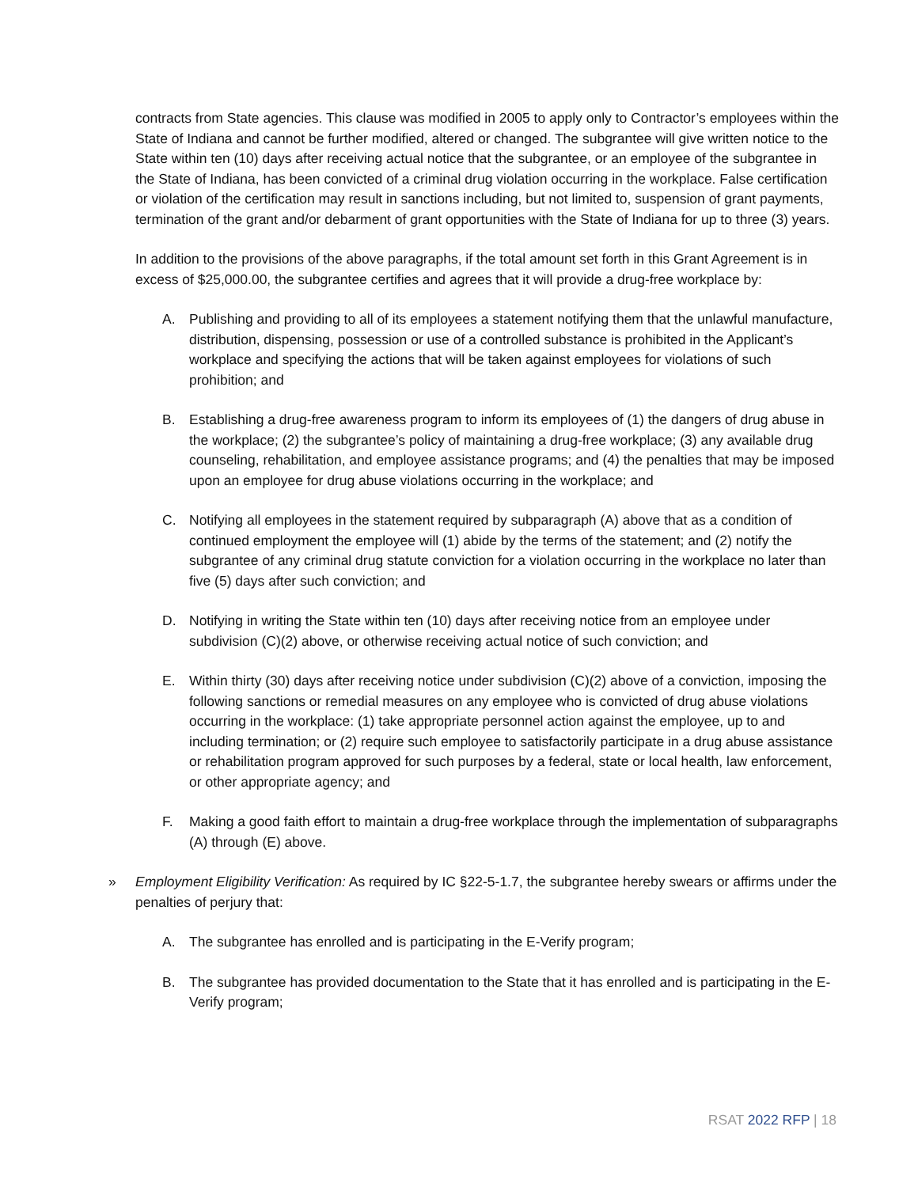contracts from State agencies. This clause was modified in 2005 to apply only to Contractor’s employees within the State of Indiana and cannot be further modified, altered or changed. The subgrantee will give written notice to the State within ten (10) days after receiving actual notice that the subgrantee, or an employee of the subgrantee in the State of Indiana, has been convicted of a criminal drug violation occurring in the workplace. False certification or violation of the certification may result in sanctions including, but not limited to, suspension of grant payments, termination of the grant and/or debarment of grant opportunities with the State of Indiana for up to three (3) years.
In addition to the provisions of the above paragraphs, if the total amount set forth in this Grant Agreement is in excess of $25,000.00, the subgrantee certifies and agrees that it will provide a drug-free workplace by:
A. Publishing and providing to all of its employees a statement notifying them that the unlawful manufacture, distribution, dispensing, possession or use of a controlled substance is prohibited in the Applicant’s workplace and specifying the actions that will be taken against employees for violations of such prohibition; and
B. Establishing a drug-free awareness program to inform its employees of (1) the dangers of drug abuse in the workplace; (2) the subgrantee’s policy of maintaining a drug-free workplace; (3) any available drug counseling, rehabilitation, and employee assistance programs; and (4) the penalties that may be imposed upon an employee for drug abuse violations occurring in the workplace; and
C. Notifying all employees in the statement required by subparagraph (A) above that as a condition of continued employment the employee will (1) abide by the terms of the statement; and (2) notify the subgrantee of any criminal drug statute conviction for a violation occurring in the workplace no later than five (5) days after such conviction; and
D. Notifying in writing the State within ten (10) days after receiving notice from an employee under subdivision (C)(2) above, or otherwise receiving actual notice of such conviction; and
E. Within thirty (30) days after receiving notice under subdivision (C)(2) above of a conviction, imposing the following sanctions or remedial measures on any employee who is convicted of drug abuse violations occurring in the workplace: (1) take appropriate personnel action against the employee, up to and including termination; or (2) require such employee to satisfactorily participate in a drug abuse assistance or rehabilitation program approved for such purposes by a federal, state or local health, law enforcement, or other appropriate agency; and
F. Making a good faith effort to maintain a drug-free workplace through the implementation of subparagraphs (A) through (E) above.
» Employment Eligibility Verification: As required by IC §22-5-1.7, the subgrantee hereby swears or affirms under the penalties of perjury that:
A. The subgrantee has enrolled and is participating in the E-Verify program;
B. The subgrantee has provided documentation to the State that it has enrolled and is participating in the E-Verify program;
RSAT 2022 RFP | 18